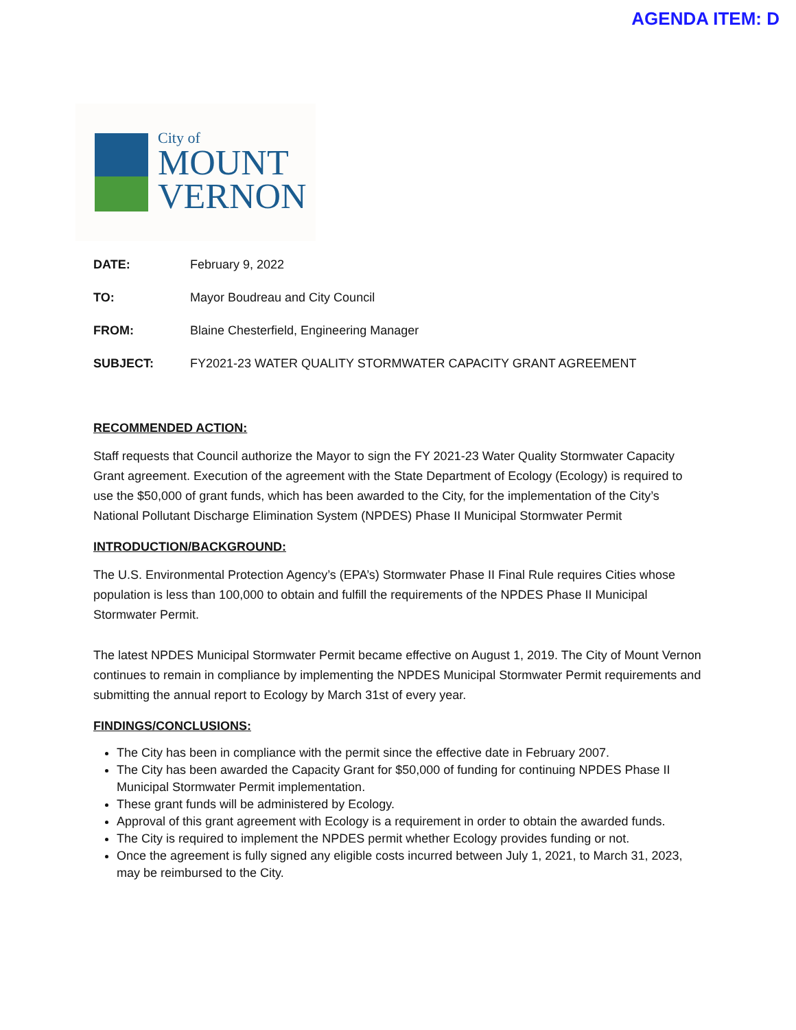AGENDA ITEM: D
City of
MOUNT
VERNON
DATE: February 9, 2022
TO: Mayor Boudreau and City Council
FROM: Blaine Chesterfield, Engineering Manager
SUBJECT: FY2021-23 WATER QUALITY STORMWATER CAPACITY GRANT AGREEMENT
RECOMMENDED ACTION:
Staff requests that Council authorize the Mayor to sign the FY 2021-23 Water Quality Stormwater Capacity Grant agreement. Execution of the agreement with the State Department of Ecology (Ecology) is required to use the $50,000 of grant funds, which has been awarded to the City, for the implementation of the City’s National Pollutant Discharge Elimination System (NPDES) Phase II Municipal Stormwater Permit
INTRODUCTION/BACKGROUND:
The U.S. Environmental Protection Agency’s (EPA’s) Stormwater Phase II Final Rule requires Cities whose population is less than 100,000 to obtain and fulfill the requirements of the NPDES Phase II Municipal Stormwater Permit.
The latest NPDES Municipal Stormwater Permit became effective on August 1, 2019. The City of Mount Vernon continues to remain in compliance by implementing the NPDES Municipal Stormwater Permit requirements and submitting the annual report to Ecology by March 31st of every year.
FINDINGS/CONCLUSIONS:
The City has been in compliance with the permit since the effective date in February 2007.
The City has been awarded the Capacity Grant for $50,000 of funding for continuing NPDES Phase II Municipal Stormwater Permit implementation.
These grant funds will be administered by Ecology.
Approval of this grant agreement with Ecology is a requirement in order to obtain the awarded funds.
The City is required to implement the NPDES permit whether Ecology provides funding or not.
Once the agreement is fully signed any eligible costs incurred between July 1, 2021, to March 31, 2023, may be reimbursed to the City.